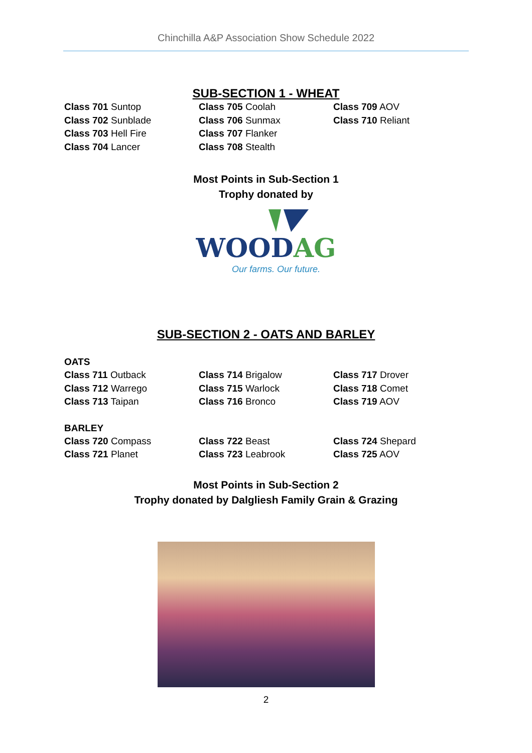Chinchilla A&P Association Show Schedule 2022
SUB-SECTION 1 - WHEAT
Class 701 Suntop
Class 702 Sunblade
Class 703 Hell Fire
Class 704 Lancer
Class 705 Coolah
Class 706 Sunmax
Class 707 Flanker
Class 708 Stealth
Class 709 AOV
Class 710 Reliant
Most Points in Sub-Section 1
Trophy donated by
WOODAG
Our farms. Our future.
SUB-SECTION 2 - OATS AND BARLEY
OATS
Class 711 Outback
Class 712 Warrego
Class 713 Taipan
Class 714 Brigalow
Class 715 Warlock
Class 716 Bronco
Class 717 Drover
Class 718 Comet
Class 719 AOV
BARLEY
Class 720 Compass
Class 721 Planet
Class 722 Beast
Class 723 Leabrook
Class 724 Shepard
Class 725 AOV
Most Points in Sub-Section 2
Trophy donated by Dalgliesh Family Grain & Grazing
2